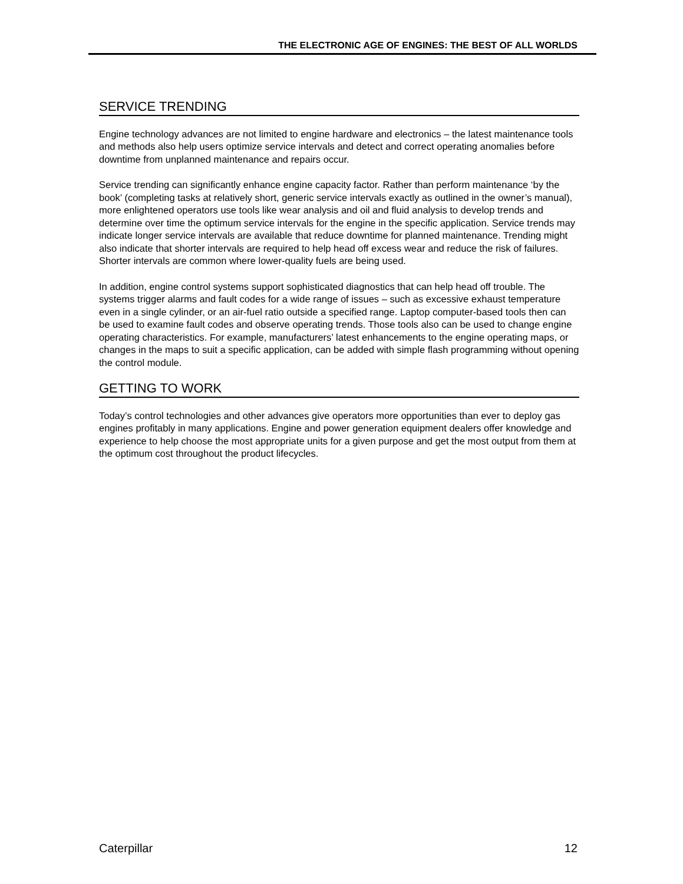THE ELECTRONIC AGE OF ENGINES: THE BEST OF ALL WORLDS
SERVICE TRENDING
Engine technology advances are not limited to engine hardware and electronics – the latest maintenance tools and methods also help users optimize service intervals and detect and correct operating anomalies before downtime from unplanned maintenance and repairs occur.
Service trending can significantly enhance engine capacity factor. Rather than perform maintenance ‘by the book’ (completing tasks at relatively short, generic service intervals exactly as outlined in the owner’s manual), more enlightened operators use tools like wear analysis and oil and fluid analysis to develop trends and determine over time the optimum service intervals for the engine in the specific application. Service trends may indicate longer service intervals are available that reduce downtime for planned maintenance. Trending might also indicate that shorter intervals are required to help head off excess wear and reduce the risk of failures. Shorter intervals are common where lower-quality fuels are being used.
In addition, engine control systems support sophisticated diagnostics that can help head off trouble. The systems trigger alarms and fault codes for a wide range of issues – such as excessive exhaust temperature even in a single cylinder, or an air-fuel ratio outside a specified range. Laptop computer-based tools then can be used to examine fault codes and observe operating trends. Those tools also can be used to change engine operating characteristics. For example, manufacturers’ latest enhancements to the engine operating maps, or changes in the maps to suit a specific application, can be added with simple flash programming without opening the control module.
GETTING TO WORK
Today’s control technologies and other advances give operators more opportunities than ever to deploy gas engines profitably in many applications. Engine and power generation equipment dealers offer knowledge and experience to help choose the most appropriate units for a given purpose and get the most output from them at the optimum cost throughout the product lifecycles.
Caterpillar 12